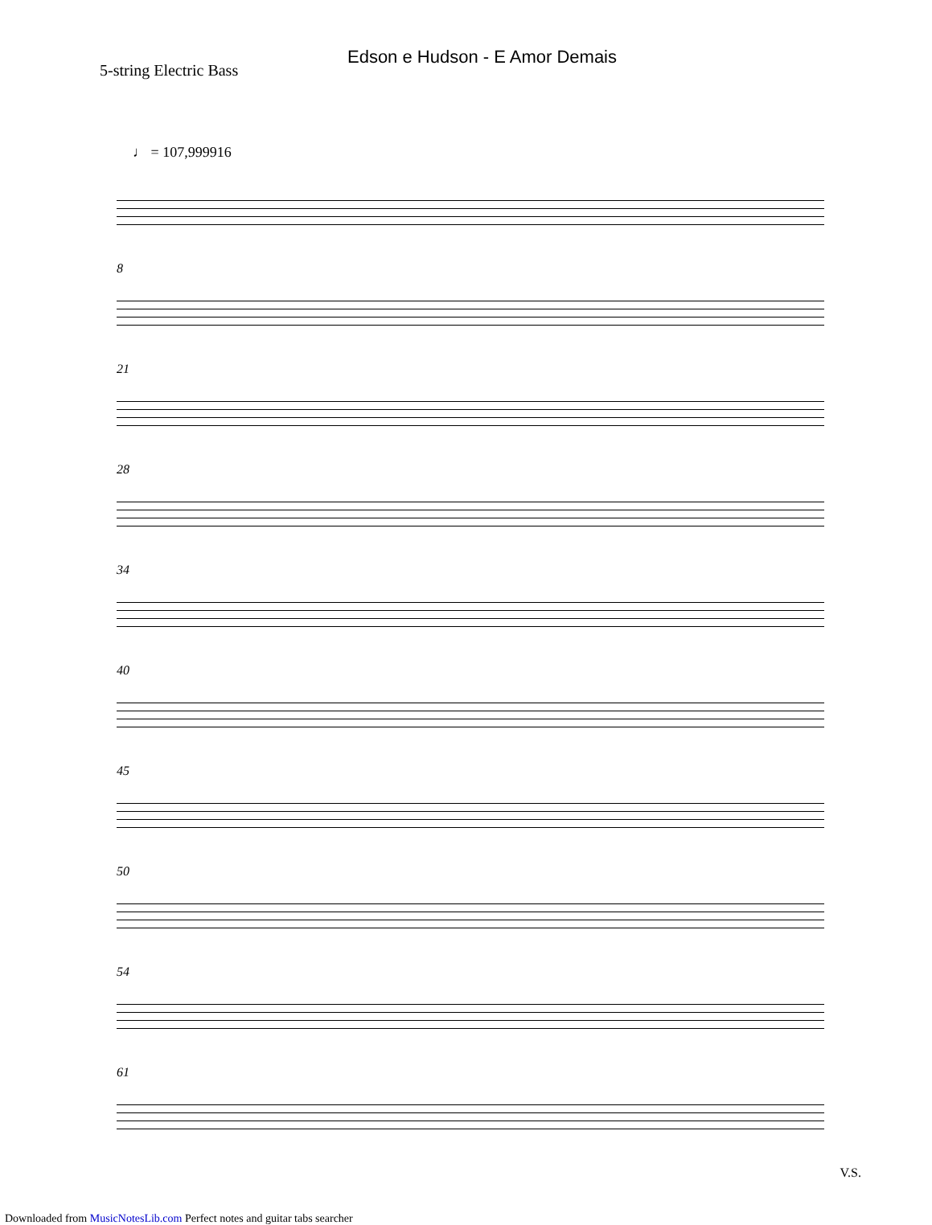Edson e Hudson - E Amor Demais
5-string Electric Bass
♩ = 107,999916
8
21
28
34
40
45
50
54
61
V.S.
Downloaded from MusicNotesLib.com Perfect notes and guitar tabs searcher